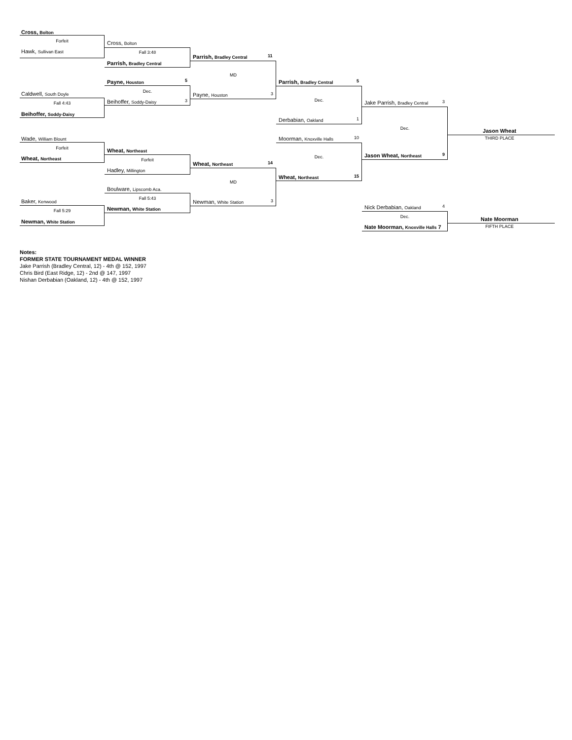Cross, Bolton
Forfeit
Hawk, Sullivan East
Caldwell, South Doyle
Fall 4:43
Beihoffer, Soddy-Daisy
Wade, William Blount
Forfeit
Wheat, Northeast
Baker, Kenwood
Fall 5:29
Newman, White Station
Cross, Bolton
Fall 3:48
Parrish, Bradley Central
Payne, Houston 5
Dec.
Beihoffer, Soddy-Daisy 3
Wheat, Northeast
Forfeit
Hadley, Millington
Boulware, Lipscomb Aca.
Fall 5:43
Newman, White Station
Parrish, Bradley Central 11
MD
Payne, Houston 3
Wheat, Northeast 14
MD
Newman, White Station 3
Parrish, Bradley Central 5
Dec.
Derbabian, Oakland 1
Moorman, Knoxville Halls 10
Dec.
Wheat, Northeast 15
Jake Parrish, Bradley Central 3
Dec.
Jason Wheat, Northeast 9
Nick Derbabian, Oakland 4
Dec.
Nate Moorman, Knoxville Halls 7
Jason Wheat
THIRD PLACE
Nate Moorman
FIFTH PLACE
Notes:
FORMER STATE TOURNAMENT MEDAL WINNER
Jake Parrish (Bradley Central, 12) - 4th @ 152, 1997
Chris Bird (East Ridge, 12) - 2nd @ 147, 1997
Nishan Derbabian (Oakland, 12) - 4th @ 152, 1997